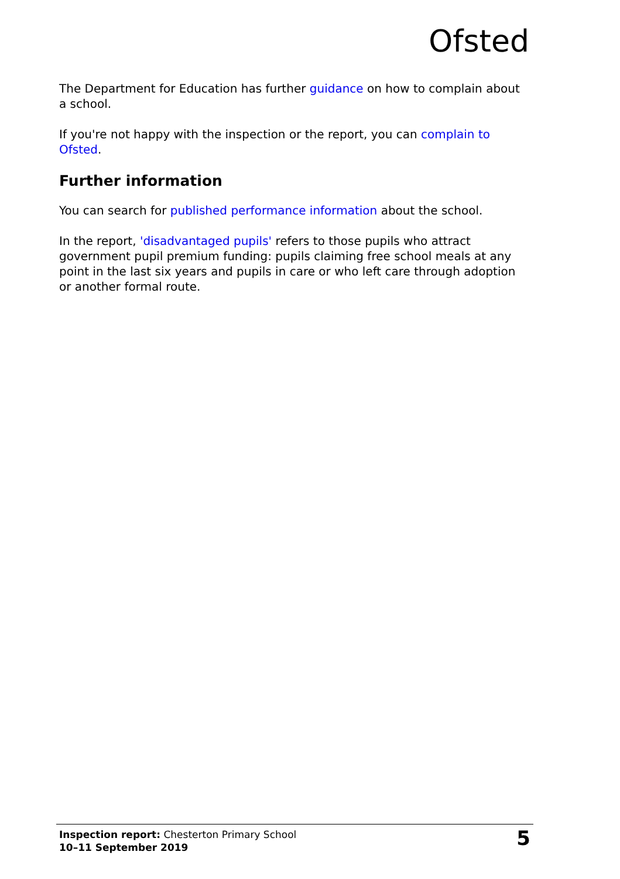Ofsted
The Department for Education has further guidance on how to complain about a school.
If you're not happy with the inspection or the report, you can complain to Ofsted.
Further information
You can search for published performance information about the school.
In the report, 'disadvantaged pupils' refers to those pupils who attract government pupil premium funding: pupils claiming free school meals at any point in the last six years and pupils in care or who left care through adoption or another formal route.
Inspection report: Chesterton Primary School
10–11 September 2019
5